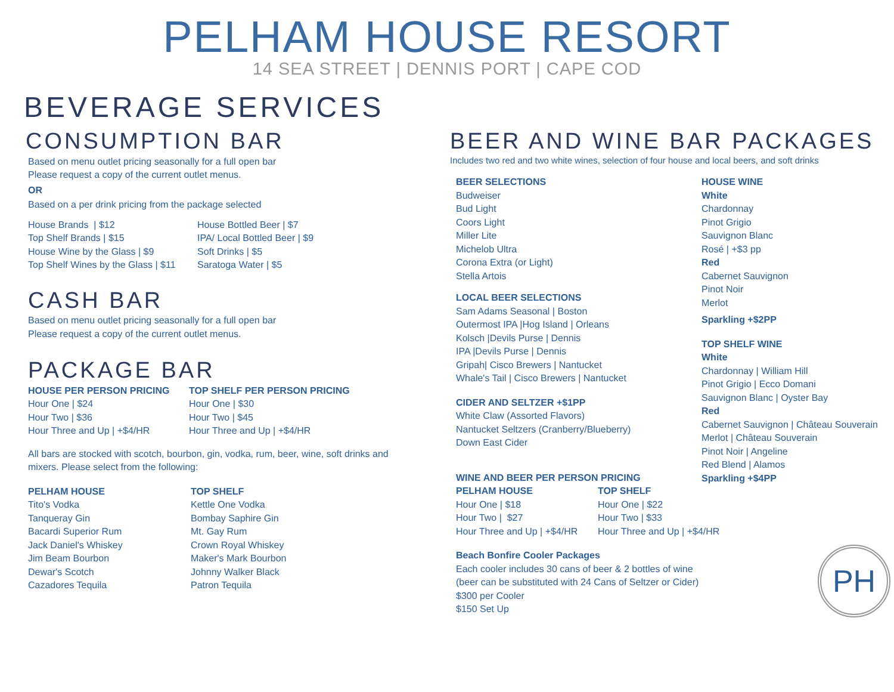PELHAM HOUSE RESORT
14 SEA STREET | DENNIS PORT | CAPE COD
BEVERAGE SERVICES
CONSUMPTION BAR
Based on menu outlet pricing seasonally for a full open bar
Please request a copy of the current outlet menus.
OR
Based on a per drink pricing from the package selected
House Brands | $12
Top Shelf Brands | $15
House Wine by the Glass | $9
Top Shelf Wines by the Glass | $11
House Bottled Beer | $7
IPA/ Local Bottled Beer | $9
Soft Drinks | $5
Saratoga Water | $5
CASH BAR
Based on menu outlet pricing seasonally for a full open bar
Please request a copy of the current outlet menus.
PACKAGE BAR
HOUSE PER PERSON PRICING
Hour One | $24
Hour Two | $36
Hour Three and Up | +$4/HR
TOP SHELF PER PERSON PRICING
Hour One | $30
Hour Two | $45
Hour Three and Up | +$4/HR
All bars are stocked with scotch, bourbon, gin, vodka, rum, beer, wine, soft drinks and mixers. Please select from the following:
PELHAM HOUSE
Tito's Vodka
Tanqueray Gin
Bacardi Superior Rum
Jack Daniel's Whiskey
Jim Beam Bourbon
Dewar's Scotch
Cazadores Tequila
TOP SHELF
Kettle One Vodka
Bombay Saphire Gin
Mt. Gay Rum
Crown Royal Whiskey
Maker's Mark Bourbon
Johnny Walker Black
Patron Tequila
BEER AND WINE BAR PACKAGES
Includes two red and two white wines, selection of four house and local beers, and soft drinks
BEER SELECTIONS
Budweiser
Bud Light
Coors Light
Miller Lite
Michelob Ultra
Corona Extra (or Light)
Stella Artois
LOCAL BEER SELECTIONS
Sam Adams Seasonal | Boston
Outermost IPA |Hog Island | Orleans
Kolsch |Devils Purse | Dennis
IPA |Devils Purse | Dennis
Gripah| Cisco Brewers | Nantucket
Whale's Tail | Cisco Brewers | Nantucket
CIDER AND SELTZER +$1PP
White Claw (Assorted Flavors)
Nantucket Seltzers (Cranberry/Blueberry)
Down East Cider
WINE AND BEER PER PERSON PRICING
PELHAM HOUSE
Hour One | $18
Hour Two | $27
Hour Three and Up | +$4/HR
TOP SHELF
Hour One | $22
Hour Two | $33
Hour Three and Up | +$4/HR
Beach Bonfire Cooler Packages
Each cooler includes 30 cans of beer & 2 bottles of wine
(beer can be substituted with 24 Cans of Seltzer or Cider)
$300 per Cooler
$150 Set Up
HOUSE WINE
White
Chardonnay
Pinot Grigio
Sauvignon Blanc
Rosé | +$3 pp
Red
Cabernet Sauvignon
Pinot Noir
Merlot
Sparkling +$2PP
TOP SHELF WINE
White
Chardonnay | William Hill
Pinot Grigio | Ecco Domani
Sauvignon Blanc | Oyster Bay
Red
Cabernet Sauvignon | Château Souverain
Merlot | Château Souverain
Pinot Noir | Angeline
Red Blend | Alamos
Sparkling +$4PP
PH